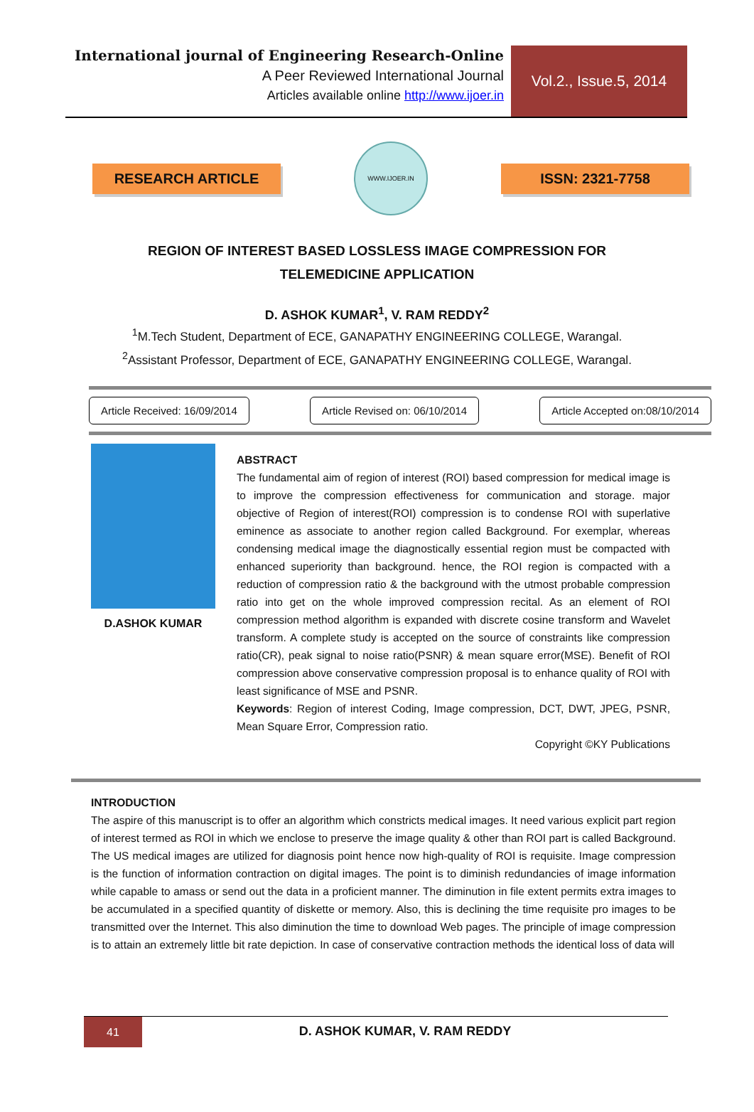International journal of Engineering Research-Online
A Peer Reviewed International Journal
Articles available online http://www.ijoer.in
Vol.2., Issue.5, 2014
RESEARCH ARTICLE
WWW.IJOER.IN
ISSN: 2321-7758
REGION OF INTEREST BASED LOSSLESS IMAGE COMPRESSION FOR TELEMEDICINE APPLICATION
D. ASHOK KUMAR<sup>1</sup>, V. RAM REDDY<sup>2</sup>
<sup>1</sup> M.Tech Student, Department of ECE, GANAPATHY ENGINEERING COLLEGE, Warangal.
<sup>2</sup> Assistant Professor, Department of ECE, GANAPATHY ENGINEERING COLLEGE, Warangal.
Article Received: 16/09/2014 Article Revised on: 06/10/2014 Article Accepted on:08/10/2014
D.ASHOK KUMAR
ABSTRACT
The fundamental aim of region of interest (ROI) based compression for medical image is to improve the compression effectiveness for communication and storage. major objective of Region of interest(ROI) compression is to condense ROI with superlative eminence as associate to another region called Background. For exemplar, whereas condensing medical image the diagnostically essential region must be compacted with enhanced superiority than background. hence, the ROI region is compacted with a reduction of compression ratio & the background with the utmost probable compression ratio into get on the whole improved compression recital. As an element of ROI compression method algorithm is expanded with discrete cosine transform and Wavelet transform. A complete study is accepted on the source of constraints like compression ratio(CR), peak signal to noise ratio(PSNR) & mean square error(MSE). Benefit of ROI compression above conservative compression proposal is to enhance quality of ROI with least significance of MSE and PSNR.
Keywords: Region of interest Coding, Image compression, DCT, DWT, JPEG, PSNR, Mean Square Error, Compression ratio.
Copyright ©KY Publications
INTRODUCTION
The aspire of this manuscript is to offer an algorithm which constricts medical images. It need various explicit part region of interest termed as ROI in which we enclose to preserve the image quality & other than ROI part is called Background. The US medical images are utilized for diagnosis point hence now high-quality of ROI is requisite. Image compression is the function of information contraction on digital images. The point is to diminish redundancies of image information while capable to amass or send out the data in a proficient manner. The diminution in file extent permits extra images to be accumulated in a specified quantity of diskette or memory. Also, this is declining the time requisite pro images to be transmitted over the Internet. This also diminution the time to download Web pages. The principle of image compression is to attain an extremely little bit rate depiction. In case of conservative contraction methods the identical loss of data will
41
D. ASHOK KUMAR, V. RAM REDDY